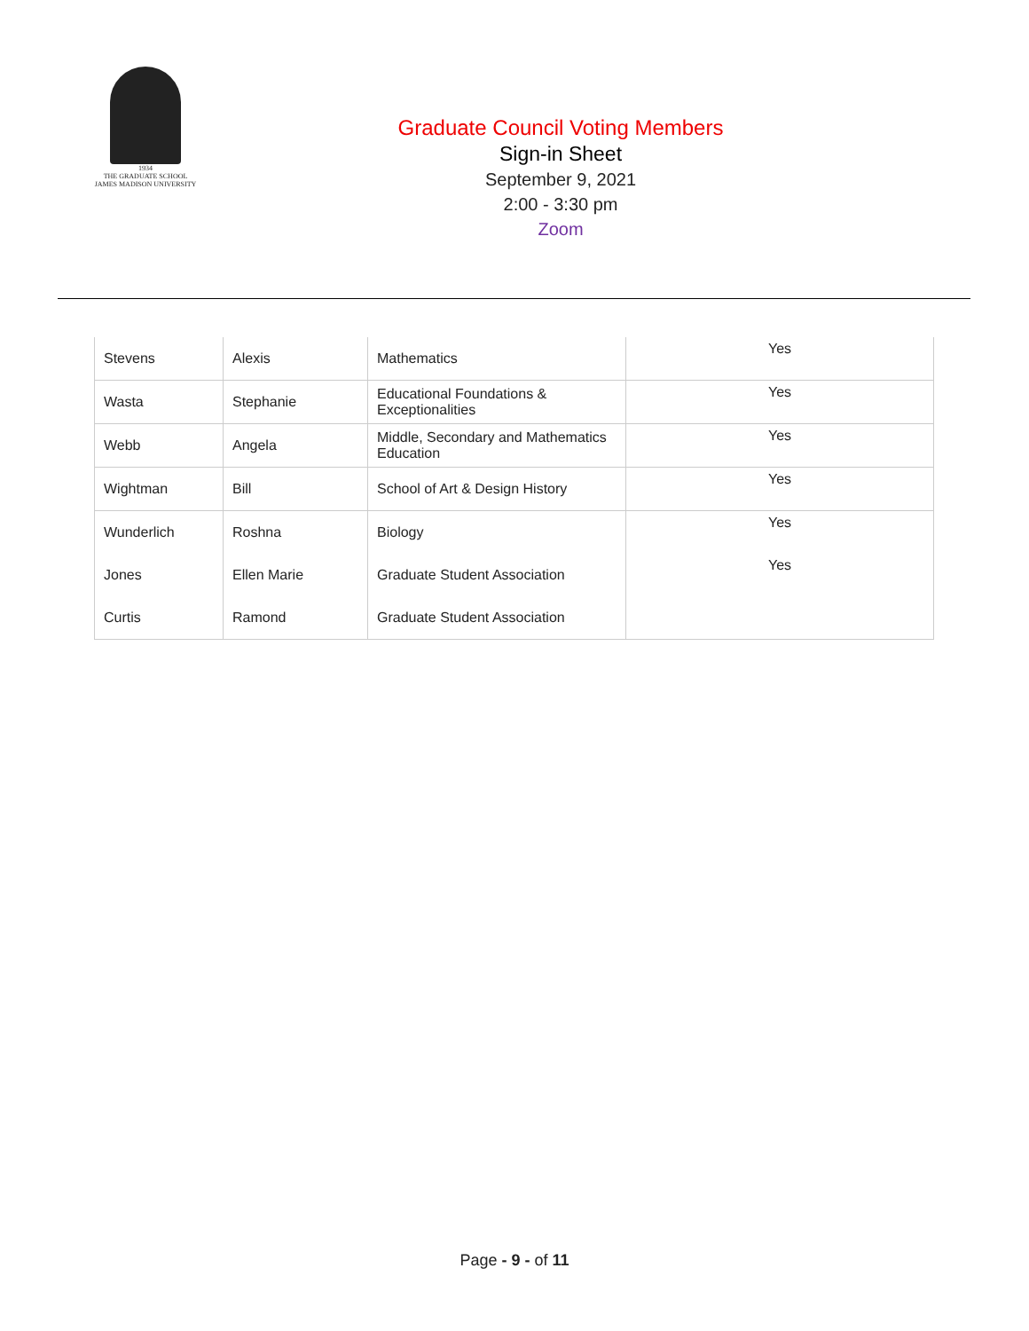1934
THE GRADUATE SCHOOL
JAMES MADISON UNIVERSITY
Graduate Council Voting Members
Sign-in Sheet
September 9, 2021
2:00 - 3:30 pm
Zoom
| Stevens | Alexis | Mathematics | Yes |
| Wasta | Stephanie | Educational Foundations & Exceptionalities | Yes |
| Webb | Angela | Middle, Secondary and Mathematics Education | Yes |
| Wightman | Bill | School of Art & Design History | Yes |
| Wunderlich | Roshna | Biology | Yes |
| Jones | Ellen Marie | Graduate Student Association | Yes |
| Curtis | Ramond | Graduate Student Association | |
Page - 9 - of 11